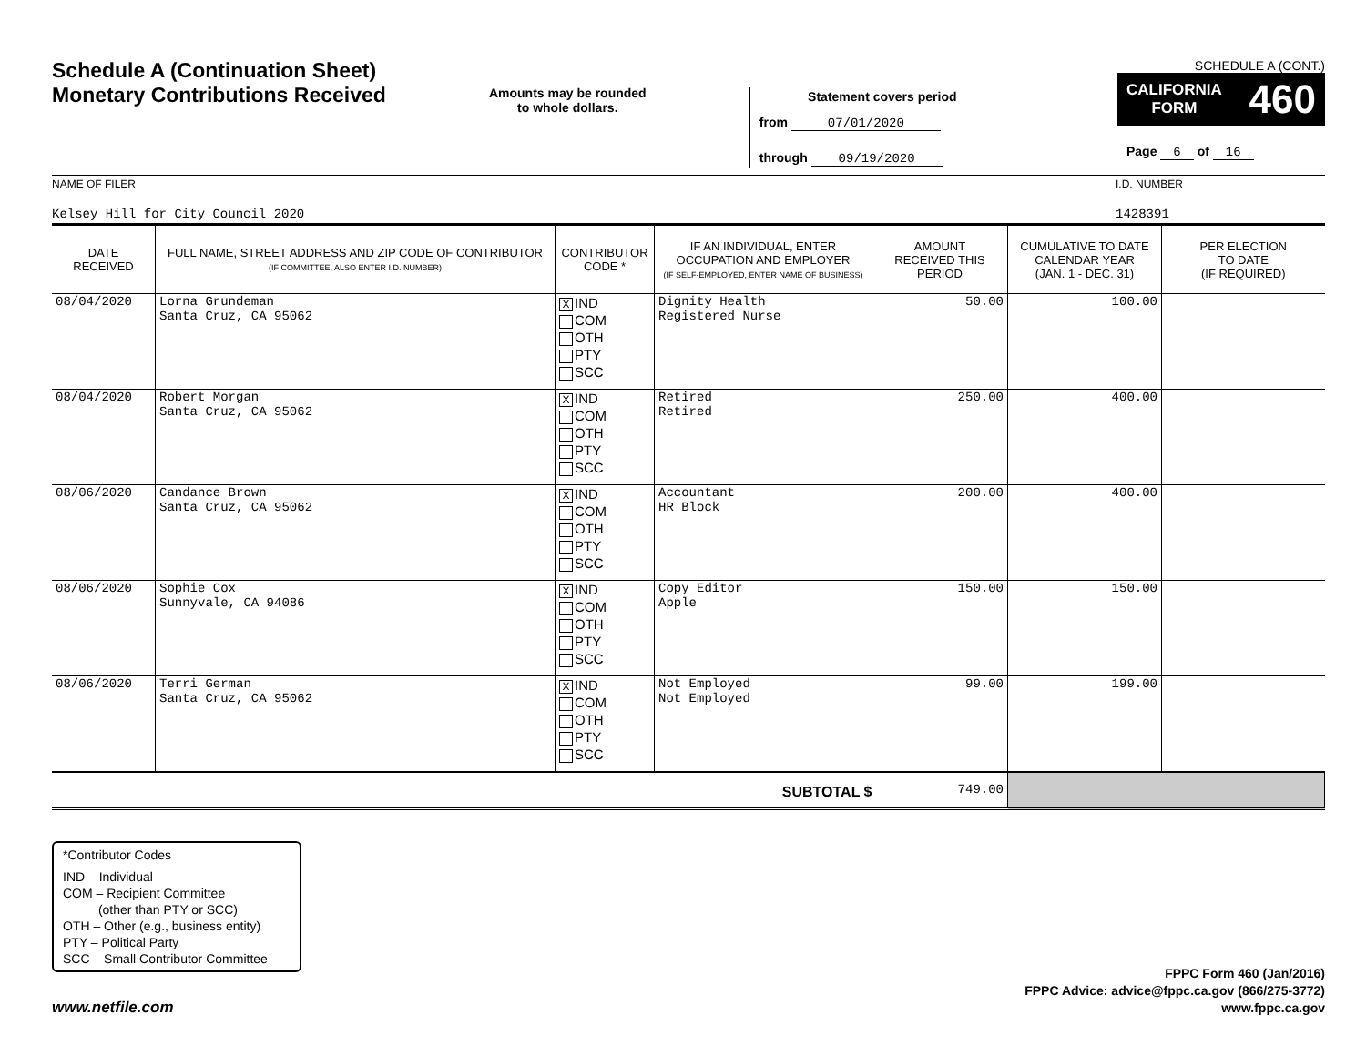Schedule A (Continuation Sheet)
Monetary Contributions Received
Amounts may be rounded
to whole dollars.
Statement covers period
from 07/01/2020
through 09/19/2020
SCHEDULE A (CONT.)
CALIFORNIA
FORM 460
Page 6 of 16
NAME OF FILER
Kelsey Hill for City Council 2020
I.D. NUMBER
1428391
| DATE RECEIVED | FULL NAME, STREET ADDRESS AND ZIP CODE OF CONTRIBUTOR (IF COMMITTEE, ALSO ENTER I.D. NUMBER) | CONTRIBUTOR CODE * | IF AN INDIVIDUAL, ENTER OCCUPATION AND EMPLOYER (IF SELF-EMPLOYED, ENTER NAME OF BUSINESS) | AMOUNT RECEIVED THIS PERIOD | CUMULATIVE TO DATE CALENDAR YEAR (JAN. 1 - DEC. 31) | PER ELECTION TO DATE (IF REQUIRED) |
| --- | --- | --- | --- | --- | --- | --- |
| 08/04/2020 | Lorna Grundeman Santa Cruz, CA 95062 | X IND COM OTH PTY SCC | Dignity Health Registered Nurse | 50.00 | 100.00 | |
| 08/04/2020 | Robert Morgan Santa Cruz, CA 95062 | X IND COM OTH PTY SCC | Retired Retired | 250.00 | 400.00 | |
| 08/06/2020 | Candance Brown Santa Cruz, CA 95062 | X IND COM OTH PTY SCC | Accountant HR Block | 200.00 | 400.00 | |
| 08/06/2020 | Sophie Cox Sunnyvale, CA 94086 | X IND COM OTH PTY SCC | Copy Editor Apple | 150.00 | 150.00 | |
| 08/06/2020 | Terri German Santa Cruz, CA 95062 | X IND COM OTH PTY SCC | Not Employed Not Employed | 99.00 | 199.00 | |
| SUBTOTAL $ | | | | 749.00 | | |
*Contributor Codes
IND – Individual
COM – Recipient Committee
(other than PTY or SCC)
OTH – Other (e.g., business entity)
PTY – Political Party
SCC – Small Contributor Committee
www.netfile.com
FPPC Form 460 (Jan/2016)
FPPC Advice: advice@fppc.ca.gov (866/275-3772)
www.fppc.ca.gov